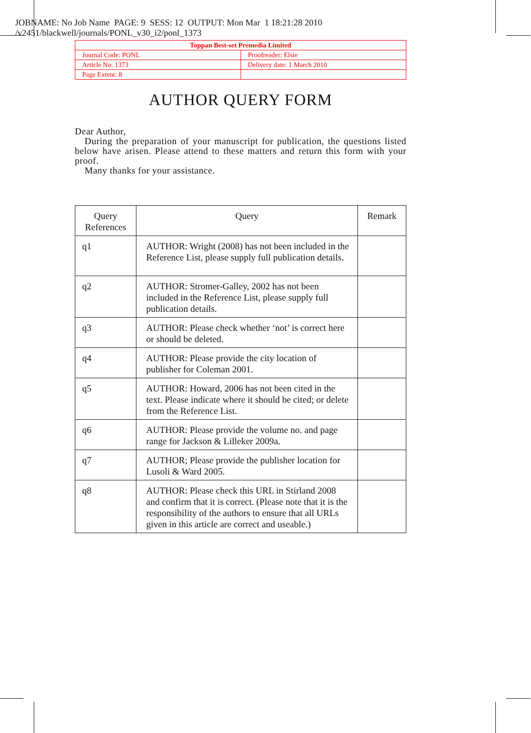JOBNAME: No Job Name PAGE: 9 SESS: 12 OUTPUT: Mon Mar 1 18:21:28 2010
/v2451/blackwell/journals/PONL_v30_i2/ponl_1373
| Toppan Best-set Premedia Limited | |
| Journal Code: PONL | Proofreader: Elsie |
| Article No: 1373 | Delivery date: 1 March 2010 |
| Page Extent: 8 | |
AUTHOR QUERY FORM
Dear Author,
During the preparation of your manuscript for publication, the questions listed below have arisen. Please attend to these matters and return this form with your proof.
Many thanks for your assistance.
| Query References | Query | Remark |
| --- | --- | --- |
| q1 | AUTHOR: Wright (2008) has not been included in the Reference List, please supply full publication details. | |
| q2 | AUTHOR: Stromer-Galley, 2002 has not been included in the Reference List, please supply full publication details. | |
| q3 | AUTHOR: Please check whether ‘not’ is correct here or should be deleted. | |
| q4 | AUTHOR: Please provide the city location of publisher for Coleman 2001. | |
| q5 | AUTHOR: Howard, 2006 has not been cited in the text. Please indicate where it should be cited; or delete from the Reference List. | |
| q6 | AUTHOR: Please provide the volume no. and page range for Jackson & Lilleker 2009a. | |
| q7 | AUTHOR; Please provide the publisher location for Lusoli & Ward 2005. | |
| q8 | AUTHOR: Please check this URL in Stirland 2008 and confirm that it is correct. (Please note that it is the responsibility of the authors to ensure that all URLs given in this article are correct and useable.) | |